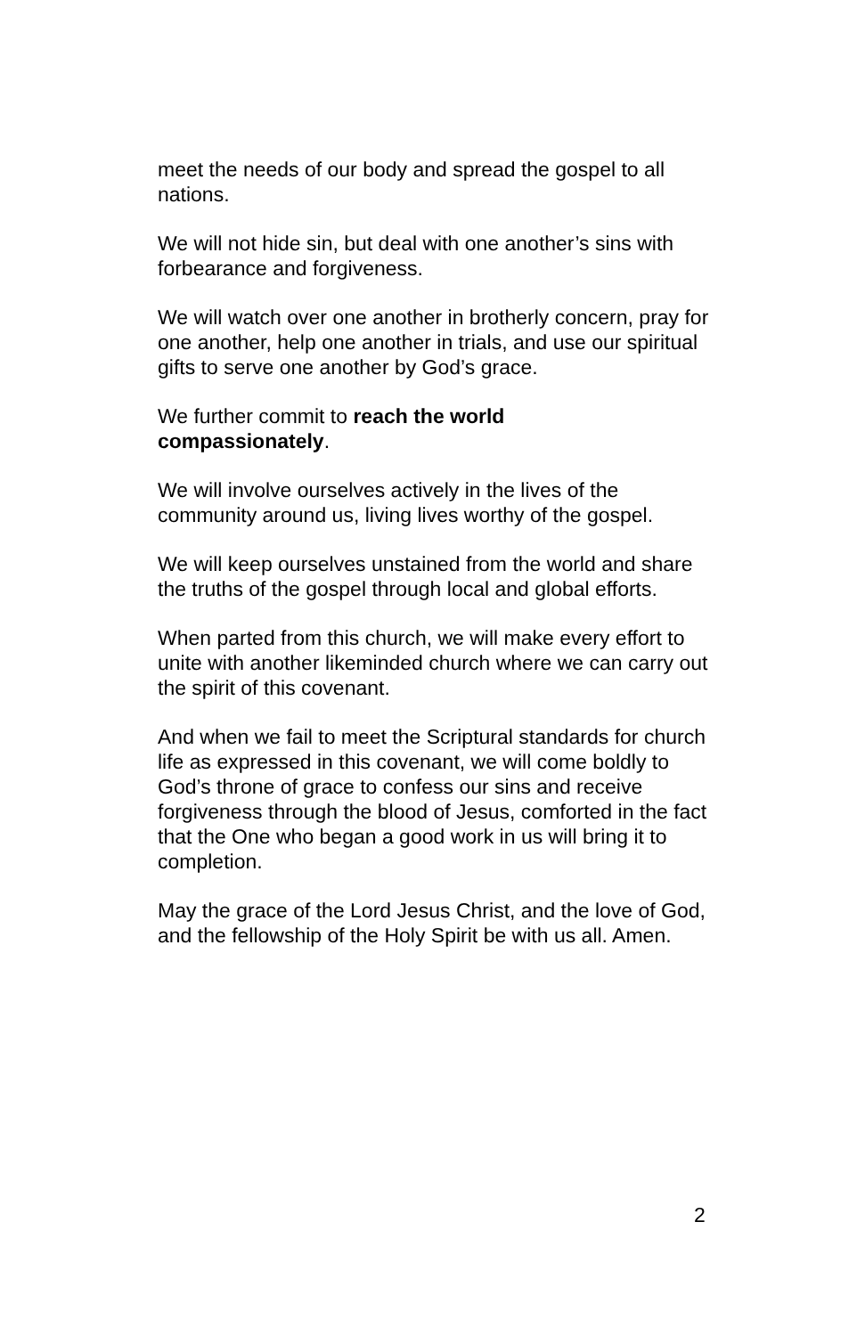meet the needs of our body and spread the gospel to all nations.
We will not hide sin, but deal with one another’s sins with forbearance and forgiveness.
We will watch over one another in brotherly concern, pray for one another, help one another in trials, and use our spiritual gifts to serve one another by God’s grace.
We further commit to reach the world
compassionately.
We will involve ourselves actively in the lives of the community around us, living lives worthy of the gospel.
We will keep ourselves unstained from the world and share the truths of the gospel through local and global efforts.
When parted from this church, we will make every effort to unite with another likeminded church where we can carry out the spirit of this covenant.
And when we fail to meet the Scriptural standards for church life as expressed in this covenant, we will come boldly to God’s throne of grace to confess our sins and receive forgiveness through the blood of Jesus, comforted in the fact that the One who began a good work in us will bring it to completion.
May the grace of the Lord Jesus Christ, and the love of God, and the fellowship of the Holy Spirit be with us all. Amen.
2